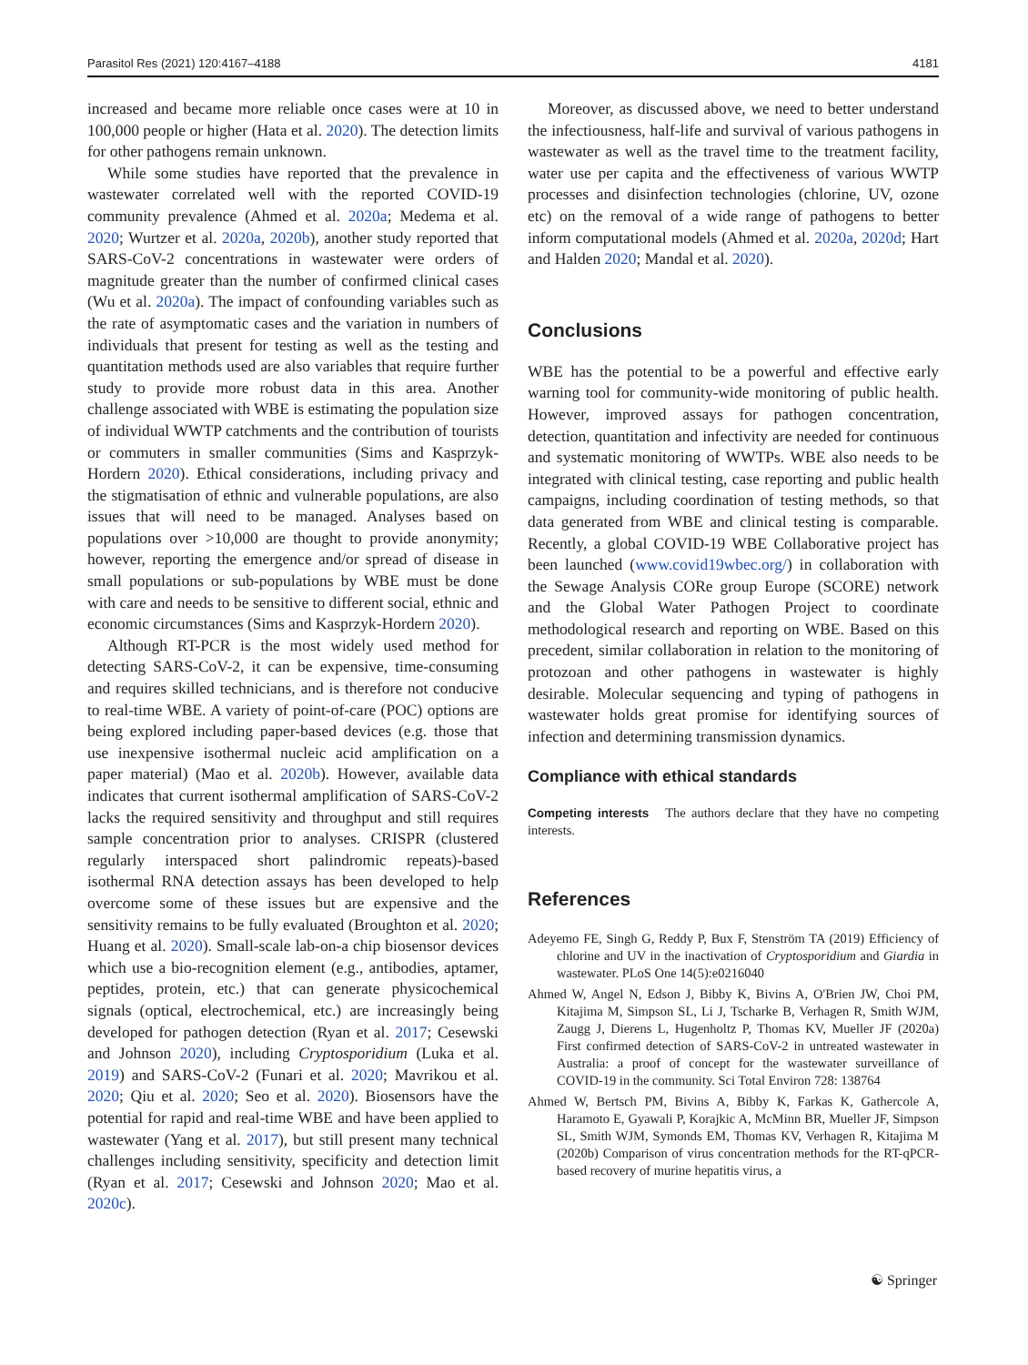Parasitol Res (2021) 120:4167–4188 4181
increased and became more reliable once cases were at 10 in 100,000 people or higher (Hata et al. 2020). The detection limits for other pathogens remain unknown.
While some studies have reported that the prevalence in wastewater correlated well with the reported COVID-19 community prevalence (Ahmed et al. 2020a; Medema et al. 2020; Wurtzer et al. 2020a, 2020b), another study reported that SARS-CoV-2 concentrations in wastewater were orders of magnitude greater than the number of confirmed clinical cases (Wu et al. 2020a). The impact of confounding variables such as the rate of asymptomatic cases and the variation in numbers of individuals that present for testing as well as the testing and quantitation methods used are also variables that require further study to provide more robust data in this area. Another challenge associated with WBE is estimating the population size of individual WWTP catchments and the contribution of tourists or commuters in smaller communities (Sims and Kasprzyk-Hordern 2020). Ethical considerations, including privacy and the stigmatisation of ethnic and vulnerable populations, are also issues that will need to be managed. Analyses based on populations over >10,000 are thought to provide anonymity; however, reporting the emergence and/or spread of disease in small populations or sub-populations by WBE must be done with care and needs to be sensitive to different social, ethnic and economic circumstances (Sims and Kasprzyk-Hordern 2020).
Although RT-PCR is the most widely used method for detecting SARS-CoV-2, it can be expensive, time-consuming and requires skilled technicians, and is therefore not conducive to real-time WBE. A variety of point-of-care (POC) options are being explored including paper-based devices (e.g. those that use inexpensive isothermal nucleic acid amplification on a paper material) (Mao et al. 2020b). However, available data indicates that current isothermal amplification of SARS-CoV-2 lacks the required sensitivity and throughput and still requires sample concentration prior to analyses. CRISPR (clustered regularly interspaced short palindromic repeats)-based isothermal RNA detection assays has been developed to help overcome some of these issues but are expensive and the sensitivity remains to be fully evaluated (Broughton et al. 2020; Huang et al. 2020). Small-scale lab-on-a chip biosensor devices which use a bio-recognition element (e.g., antibodies, aptamer, peptides, protein, etc.) that can generate physicochemical signals (optical, electrochemical, etc.) are increasingly being developed for pathogen detection (Ryan et al. 2017; Cesewski and Johnson 2020), including Cryptosporidium (Luka et al. 2019) and SARS-CoV-2 (Funari et al. 2020; Mavrikou et al. 2020; Qiu et al. 2020; Seo et al. 2020). Biosensors have the potential for rapid and real-time WBE and have been applied to wastewater (Yang et al. 2017), but still present many technical challenges including sensitivity, specificity and detection limit (Ryan et al. 2017; Cesewski and Johnson 2020; Mao et al. 2020c).
Moreover, as discussed above, we need to better understand the infectiousness, half-life and survival of various pathogens in wastewater as well as the travel time to the treatment facility, water use per capita and the effectiveness of various WWTP processes and disinfection technologies (chlorine, UV, ozone etc) on the removal of a wide range of pathogens to better inform computational models (Ahmed et al. 2020a, 2020d; Hart and Halden 2020; Mandal et al. 2020).
Conclusions
WBE has the potential to be a powerful and effective early warning tool for community-wide monitoring of public health. However, improved assays for pathogen concentration, detection, quantitation and infectivity are needed for continuous and systematic monitoring of WWTPs. WBE also needs to be integrated with clinical testing, case reporting and public health campaigns, including coordination of testing methods, so that data generated from WBE and clinical testing is comparable. Recently, a global COVID-19 WBE Collaborative project has been launched (www.covid19wbec.org/) in collaboration with the Sewage Analysis CORe group Europe (SCORE) network and the Global Water Pathogen Project to coordinate methodological research and reporting on WBE. Based on this precedent, similar collaboration in relation to the monitoring of protozoan and other pathogens in wastewater is highly desirable. Molecular sequencing and typing of pathogens in wastewater holds great promise for identifying sources of infection and determining transmission dynamics.
Compliance with ethical standards
Competing interests The authors declare that they have no competing interests.
References
Adeyemo FE, Singh G, Reddy P, Bux F, Stenström TA (2019) Efficiency of chlorine and UV in the inactivation of Cryptosporidium and Giardia in wastewater. PLoS One 14(5):e0216040
Ahmed W, Angel N, Edson J, Bibby K, Bivins A, O'Brien JW, Choi PM, Kitajima M, Simpson SL, Li J, Tscharke B, Verhagen R, Smith WJM, Zaugg J, Dierens L, Hugenholtz P, Thomas KV, Mueller JF (2020a) First confirmed detection of SARS-CoV-2 in untreated wastewater in Australia: a proof of concept for the wastewater surveillance of COVID-19 in the community. Sci Total Environ 728: 138764
Ahmed W, Bertsch PM, Bivins A, Bibby K, Farkas K, Gathercole A, Haramoto E, Gyawali P, Korajkic A, McMinn BR, Mueller JF, Simpson SL, Smith WJM, Symonds EM, Thomas KV, Verhagen R, Kitajima M (2020b) Comparison of virus concentration methods for the RT-qPCR-based recovery of murine hepatitis virus, a
☯ Springer